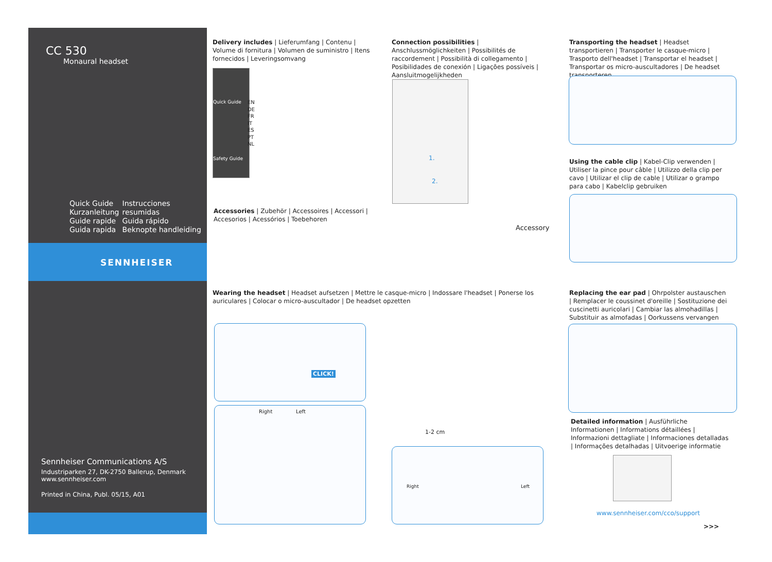CC 530
Monaural headset
Quick Guide
Kurzanleitung
Guide rapide
Guida rapida
Instrucciones resumidas
Guida rápido
Beknopte handleiding
SENNHEISER
Sennheiser Communications A/S
Industriparken 27, DK-2750 Ballerup, Denmark
www.sennheiser.com
Printed in China, Publ. 05/15, A01
Delivery includes | Lieferumfang | Contenu | Volume di fornitura | Volumen de suministro | Itens fornecidos | Leveringsomvang
Quick Guide
Safety Guide
EN
DE
FR
IT
ES
PT
NL
Accessories | Zubehör | Accessoires | Accessori | Accesorios | Acessórios | Toebehoren
Connection possibilities | Anschlussmöglichkeiten | Possibilités de raccordement | Possibilità di collegamento | Posibilidades de conexión | Ligações possíveis | Aansluitmogelijkheden
1.
2.
Accessory
Transporting the headset | Headset transportieren | Transporter le casque-micro | Trasporto dell'headset | Transportar el headset | Transportar os micro-auscultadores | De headset transporteren
Using the cable clip | Kabel-Clip verwenden | Utiliser la pince pour câble | Utilizzo della clip per cavo | Utilizar el clip de cable | Utilizar o grampo para cabo | Kabelclip gebruiken
Wearing the headset | Headset aufsetzen | Mettre le casque-micro | Indossare l'headset | Ponerse los auriculares | Colocar o micro-auscultador | De headset opzetten
CLICK!
Right Left
1-2 cm
Right Left
Replacing the ear pad | Ohrpolster austauschen | Remplacer le coussinet d'oreille | Sostituzione dei cuscinetti auricolari | Cambiar las almohadillas | Substituir as almofadas | Oorkussens vervangen
Detailed information | Ausführliche Informationen | Informations détaillées | Informazioni dettagliate | Informaciones detalladas | Informações detalhadas | Uitvoerige informatie
www.sennheiser.com/cco/support
>>>